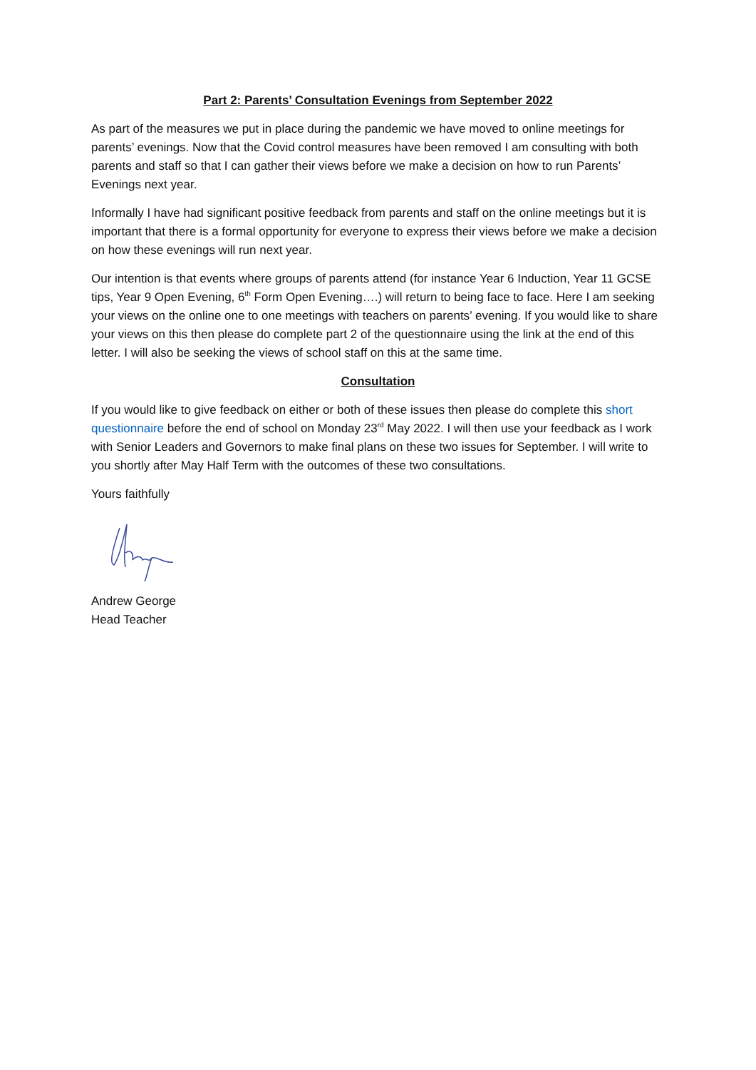Part 2: Parents’ Consultation Evenings from September 2022
As part of the measures we put in place during the pandemic we have moved to online meetings for parents’ evenings. Now that the Covid control measures have been removed I am consulting with both parents and staff so that I can gather their views before we make a decision on how to run Parents’ Evenings next year.
Informally I have had significant positive feedback from parents and staff on the online meetings but it is important that there is a formal opportunity for everyone to express their views before we make a decision on how these evenings will run next year.
Our intention is that events where groups of parents attend (for instance Year 6 Induction, Year 11 GCSE tips, Year 9 Open Evening, 6<sup>th</sup> Form Open Evening….) will return to being face to face. Here I am seeking your views on the online one to one meetings with teachers on parents’ evening. If you would like to share your views on this then please do complete part 2 of the questionnaire using the link at the end of this letter. I will also be seeking the views of school staff on this at the same time.
Consultation
If you would like to give feedback on either or both of these issues then please do complete this short questionnaire before the end of school on Monday 23<sup>rd</sup> May 2022. I will then use your feedback as I work with Senior Leaders and Governors to make final plans on these two issues for September. I will write to you shortly after May Half Term with the outcomes of these two consultations.
Yours faithfully
Andrew George
Head Teacher